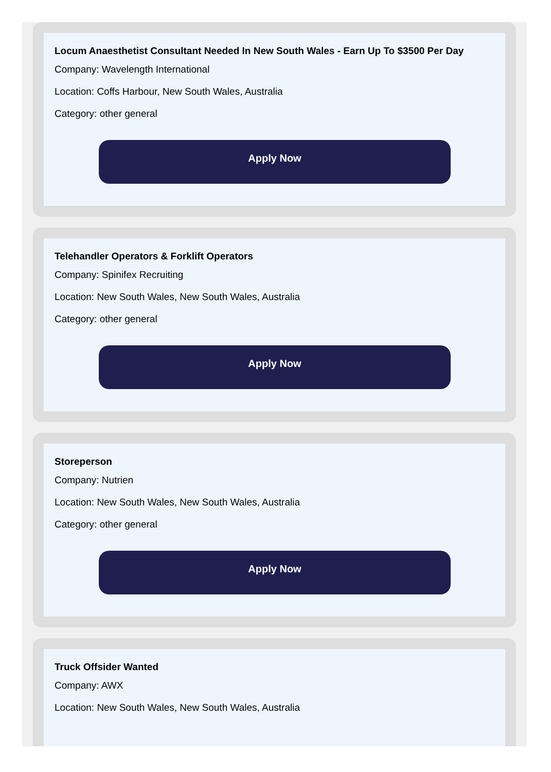Locum Anaesthetist Consultant Needed In New South Wales - Earn Up To $3500 Per Day
Company: Wavelength International
Location: Coffs Harbour, New South Wales, Australia
Category: other general
Apply Now
Telehandler Operators & Forklift Operators
Company: Spinifex Recruiting
Location: New South Wales, New South Wales, Australia
Category: other general
Apply Now
Storeperson
Company: Nutrien
Location: New South Wales, New South Wales, Australia
Category: other general
Apply Now
Truck Offsider Wanted
Company: AWX
Location: New South Wales, New South Wales, Australia